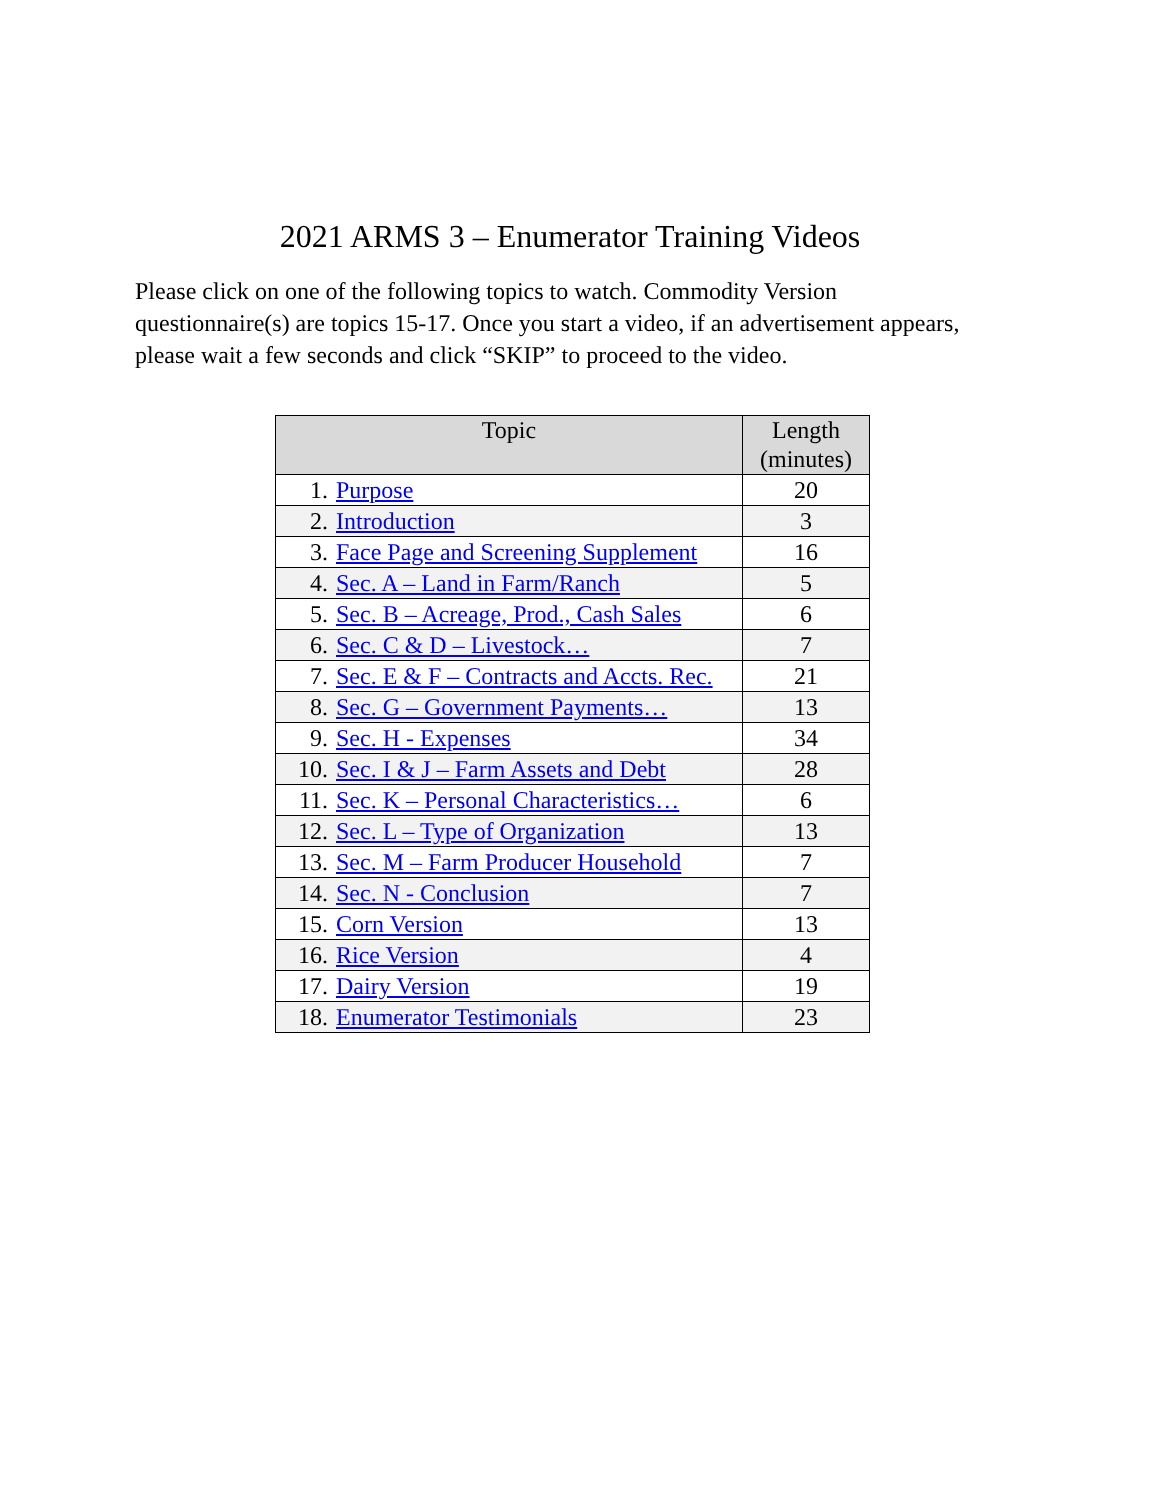2021 ARMS 3 – Enumerator Training Videos
Please click on one of the following topics to watch. Commodity Version questionnaire(s) are topics 15-17. Once you start a video, if an advertisement appears, please wait a few seconds and click “SKIP” to proceed to the video.
| Topic | Length (minutes) |
| --- | --- |
| 1. Purpose | 20 |
| 2. Introduction | 3 |
| 3. Face Page and Screening Supplement | 16 |
| 4. Sec. A – Land in Farm/Ranch | 5 |
| 5. Sec. B – Acreage, Prod., Cash Sales | 6 |
| 6. Sec. C & D – Livestock… | 7 |
| 7. Sec. E & F – Contracts and Accts. Rec. | 21 |
| 8. Sec. G – Government Payments… | 13 |
| 9. Sec. H - Expenses | 34 |
| 10. Sec. I & J – Farm Assets and Debt | 28 |
| 11. Sec. K – Personal Characteristics… | 6 |
| 12. Sec. L – Type of Organization | 13 |
| 13. Sec. M – Farm Producer Household | 7 |
| 14. Sec. N - Conclusion | 7 |
| 15. Corn Version | 13 |
| 16. Rice Version | 4 |
| 17. Dairy Version | 19 |
| 18. Enumerator Testimonials | 23 |